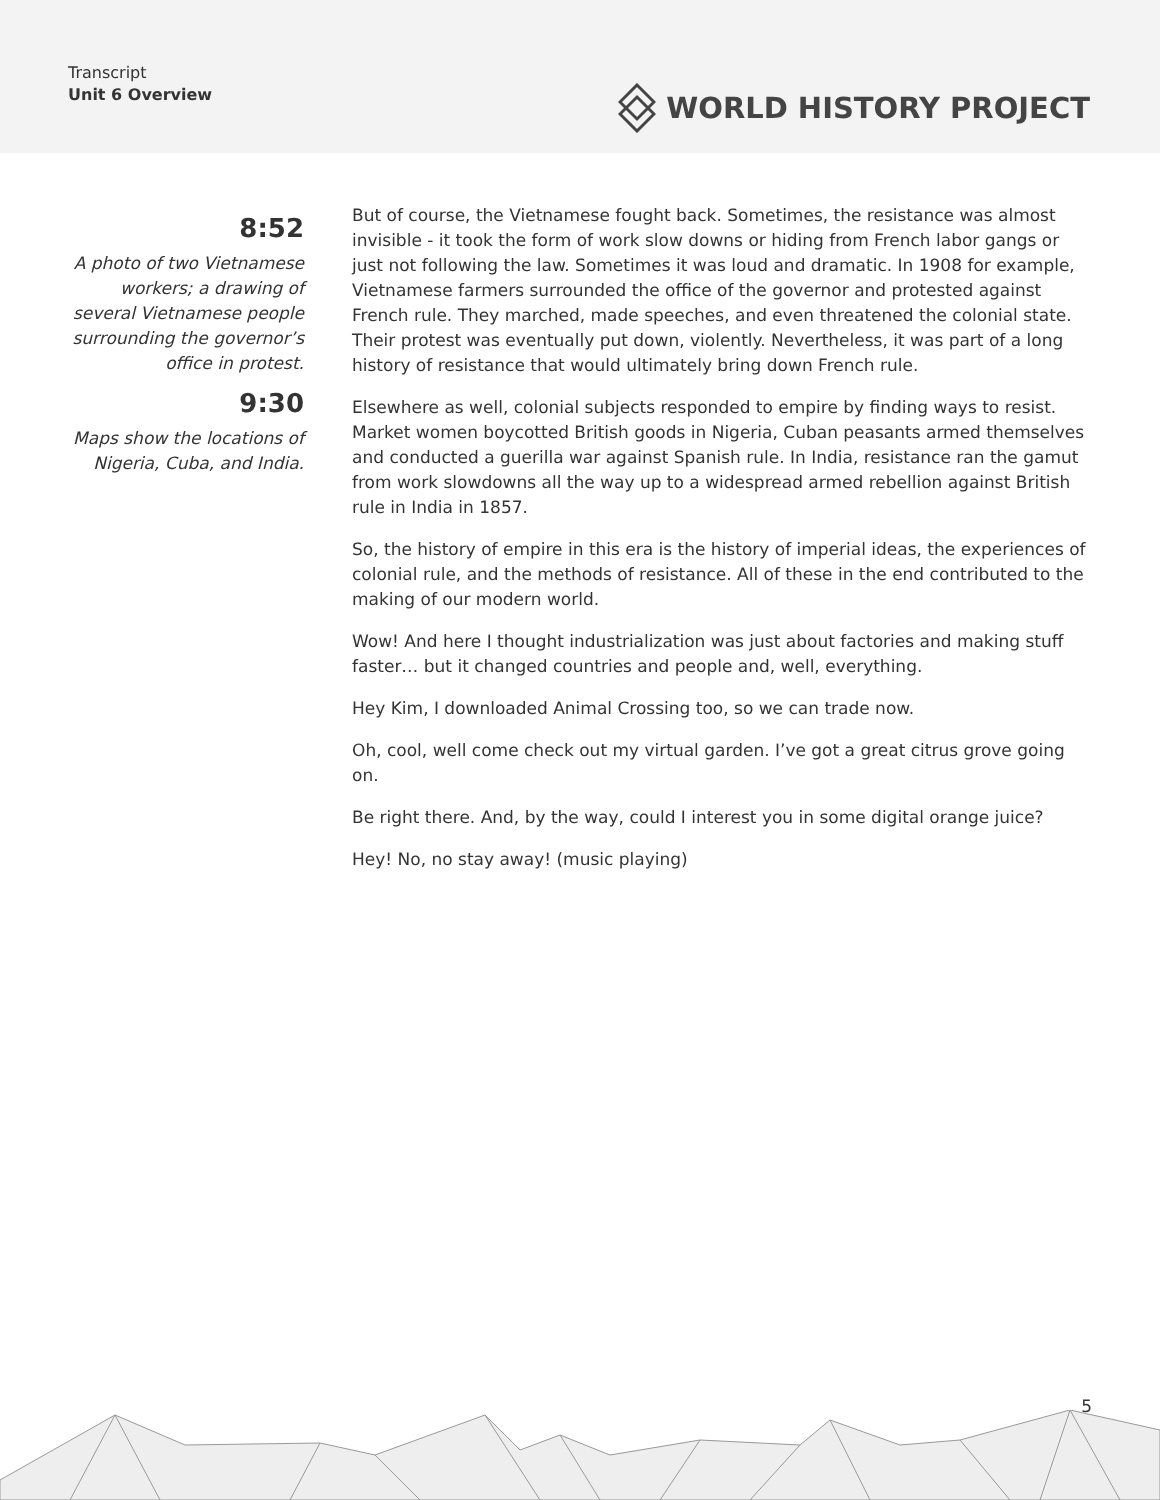Transcript
Unit 6 Overview
WORLD HISTORY PROJECT
8:52
A photo of two Vietnamese workers; a drawing of several Vietnamese people surrounding the governor’s office in protest.
9:30
Maps show the locations of Nigeria, Cuba, and India.
But of course, the Vietnamese fought back. Sometimes, the resistance was almost invisible - it took the form of work slow downs or hiding from French labor gangs or just not following the law. Sometimes it was loud and dramatic. In 1908 for example, Vietnamese farmers surrounded the office of the governor and protested against French rule. They marched, made speeches, and even threatened the colonial state. Their protest was eventually put down, violently. Nevertheless, it was part of a long history of resistance that would ultimately bring down French rule.
Elsewhere as well, colonial subjects responded to empire by finding ways to resist. Market women boycotted British goods in Nigeria, Cuban peasants armed themselves and conducted a guerilla war against Spanish rule. In India, resistance ran the gamut from work slowdowns all the way up to a widespread armed rebellion against British rule in India in 1857.
So, the history of empire in this era is the history of imperial ideas, the experiences of colonial rule, and the methods of resistance. All of these in the end contributed to the making of our modern world.
Wow! And here I thought industrialization was just about factories and making stuff faster… but it changed countries and people and, well, everything.
Hey Kim, I downloaded Animal Crossing too, so we can trade now.
Oh, cool, well come check out my virtual garden. I’ve got a great citrus grove going on.
Be right there. And, by the way, could I interest you in some digital orange juice?
Hey! No, no stay away! (music playing)
5